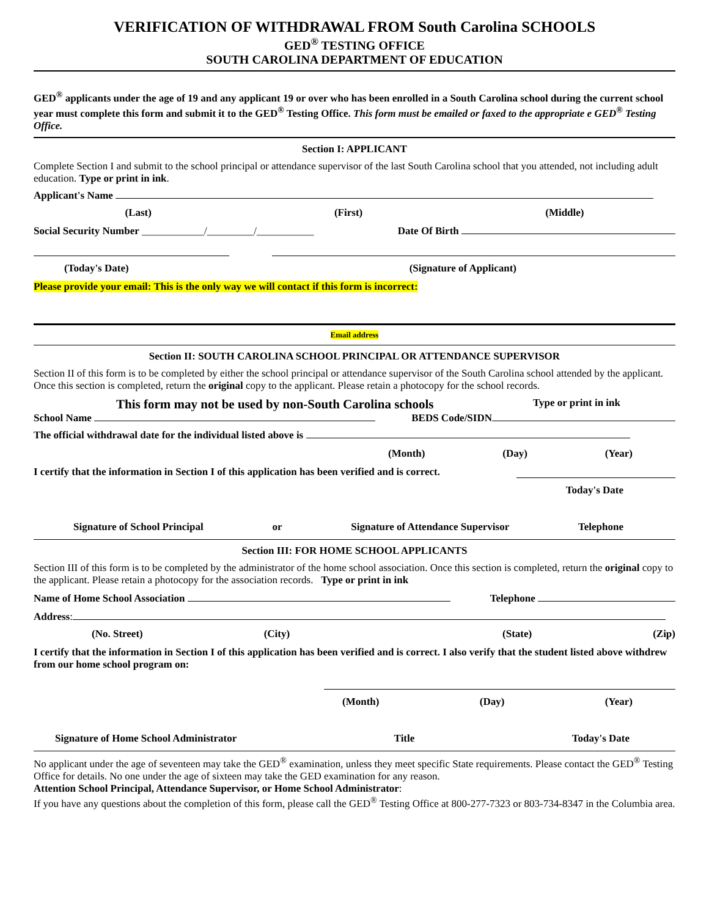VERIFICATION OF WITHDRAWAL FROM South Carolina SCHOOLS
GED<sup>®</sup> TESTING OFFICE
SOUTH CAROLINA DEPARTMENT OF EDUCATION
GED<sup>®</sup> applicants under the age of 19 and any applicant 19 or over who has been enrolled in a South Carolina school during the current school year must complete this form and submit it to the GED<sup>®</sup> Testing Office. This form must be emailed or faxed to the appropriate e GED<sup>®</sup> Testing Office.
Section I: APPLICANT
Complete Section I and submit to the school principal or attendance supervisor of the last South Carolina school that you attended, not including adult education. Type or print in ink.
Applicant's Name
(Last) (First) (Middle)
Social Security Number ____________/_________/___________ Date Of Birth
(Today's Date) (Signature of Applicant)
Please provide your email: This is the only way we will contact if this form is incorrect:
Email address
Section II: SOUTH CAROLINA SCHOOL PRINCIPAL OR ATTENDANCE SUPERVISOR
Section II of this form is to be completed by either the school principal or attendance supervisor of the South Carolina school attended by the applicant. Once this section is completed, return the original copy to the applicant. Please retain a photocopy for the school records.
This form may not be used by non-South Carolina schools Type or print in ink
School Name BEDS Code/SIDN
The official withdrawal date for the individual listed above is
(Month) (Day) (Year)
I certify that the information in Section I of this application has been verified and is correct.
Today's Date
Signature of School Principal or Signature of Attendance Supervisor Telephone
Section III: FOR HOME SCHOOL APPLICANTS
Section III of this form is to be completed by the administrator of the home school association. Once this section is completed, return the original copy to the applicant. Please retain a photocopy for the association records. Type or print in ink
Name of Home School Association Telephone
Address:
(No. Street) (City) (State) (Zip)
I certify that the information in Section I of this application has been verified and is correct. I also verify that the student listed above withdrew from our home school program on:
(Month) (Day) (Year)
Signature of Home School Administrator Title Today's Date
No applicant under the age of seventeen may take the GED<sup>®</sup> examination, unless they meet specific State requirements. Please contact the GED<sup>®</sup> Testing Office for details. No one under the age of sixteen may take the GED examination for any reason.
Attention School Principal, Attendance Supervisor, or Home School Administrator:
If you have any questions about the completion of this form, please call the GED<sup>®</sup> Testing Office at 800-277-7323 or 803-734-8347 in the Columbia area.